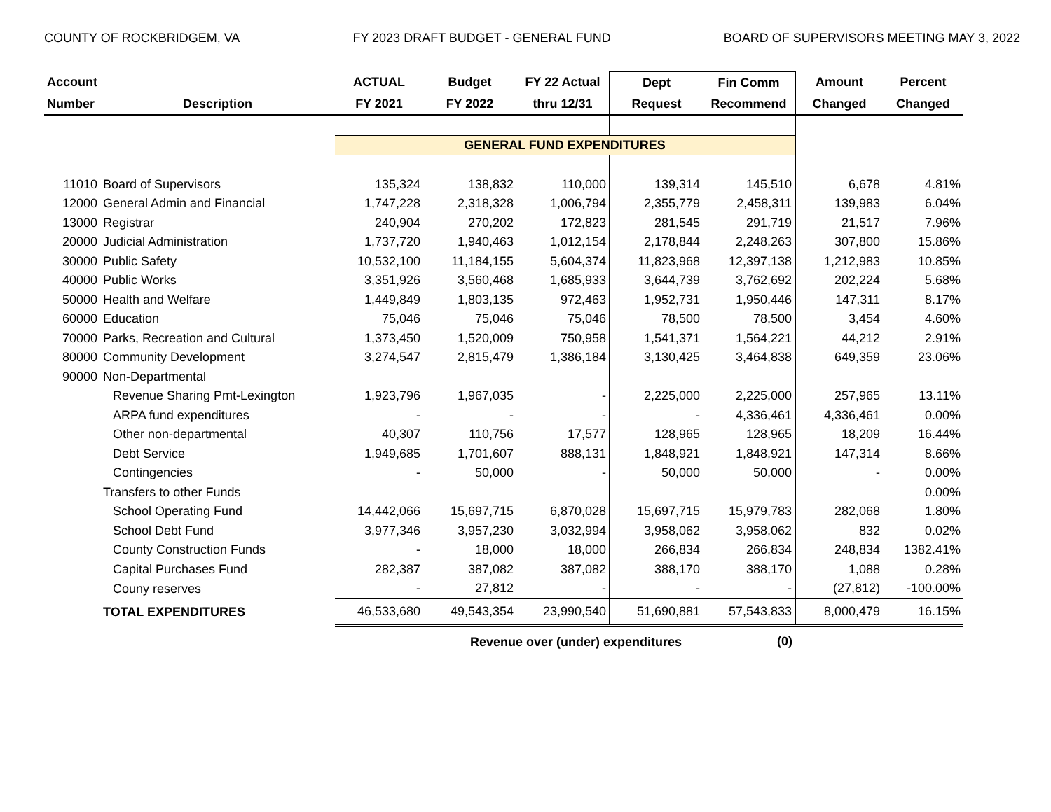COUNTY OF ROCKBRIDGEM, VA FY 2023 DRAFT BUDGET - GENERAL FUND BOARD OF SUPERVISORS MEETING MAY 3, 2022
| Account | | ACTUAL | Budget | FY 22 Actual | Dept | Fin Comm | Amount | Percent |
| --- | --- | --- | --- | --- | --- | --- | --- | --- |
| Number | Description | FY 2021 | FY 2022 | thru 12/31 | Request | Recommend | Changed | Changed |
| | | GENERAL FUND EXPENDITURES | | | | | | |
| 11010 | Board of Supervisors | 135,324 | 138,832 | 110,000 | 139,314 | 145,510 | 6,678 | 4.81% |
| 12000 | General Admin and Financial | 1,747,228 | 2,318,328 | 1,006,794 | 2,355,779 | 2,458,311 | 139,983 | 6.04% |
| 13000 | Registrar | 240,904 | 270,202 | 172,823 | 281,545 | 291,719 | 21,517 | 7.96% |
| 20000 | Judicial Administration | 1,737,720 | 1,940,463 | 1,012,154 | 2,178,844 | 2,248,263 | 307,800 | 15.86% |
| 30000 | Public Safety | 10,532,100 | 11,184,155 | 5,604,374 | 11,823,968 | 12,397,138 | 1,212,983 | 10.85% |
| 40000 | Public Works | 3,351,926 | 3,560,468 | 1,685,933 | 3,644,739 | 3,762,692 | 202,224 | 5.68% |
| 50000 | Health and Welfare | 1,449,849 | 1,803,135 | 972,463 | 1,952,731 | 1,950,446 | 147,311 | 8.17% |
| 60000 | Education | 75,046 | 75,046 | 75,046 | 78,500 | 78,500 | 3,454 | 4.60% |
| 70000 | Parks, Recreation and Cultural | 1,373,450 | 1,520,009 | 750,958 | 1,541,371 | 1,564,221 | 44,212 | 2.91% |
| 80000 | Community Development | 3,274,547 | 2,815,479 | 1,386,184 | 3,130,425 | 3,464,838 | 649,359 | 23.06% |
| 90000 | Non-Departmental | | | | | | | |
| | Revenue Sharing Pmt-Lexington | 1,923,796 | 1,967,035 | - | 2,225,000 | 2,225,000 | 257,965 | 13.11% |
| | ARPA fund expenditures | - | - | - | - | 4,336,461 | 4,336,461 | 0.00% |
| | Other non-departmental | 40,307 | 110,756 | 17,577 | 128,965 | 128,965 | 18,209 | 16.44% |
| | Debt Service | 1,949,685 | 1,701,607 | 888,131 | 1,848,921 | 1,848,921 | 147,314 | 8.66% |
| | Contingencies | - | 50,000 | - | 50,000 | 50,000 | - | 0.00% |
| | Transfers to other Funds | | | | | | | 0.00% |
| | School Operating Fund | 14,442,066 | 15,697,715 | 6,870,028 | 15,697,715 | 15,979,783 | 282,068 | 1.80% |
| | School Debt Fund | 3,977,346 | 3,957,230 | 3,032,994 | 3,958,062 | 3,958,062 | 832 | 0.02% |
| | County Construction Funds | - | 18,000 | 18,000 | 266,834 | 266,834 | 248,834 | 1382.41% |
| | Capital Purchases Fund | 282,387 | 387,082 | 387,082 | 388,170 | 388,170 | 1,088 | 0.28% |
| | Couny reserves | - | 27,812 | - | - | - | (27,812) | -100.00% |
| | TOTAL EXPENDITURES | 46,533,680 | 49,543,354 | 23,990,540 | 51,690,881 | 57,543,833 | 8,000,479 | 16.15% |
| | | Revenue over (under) expenditures | | | | (0) | | |